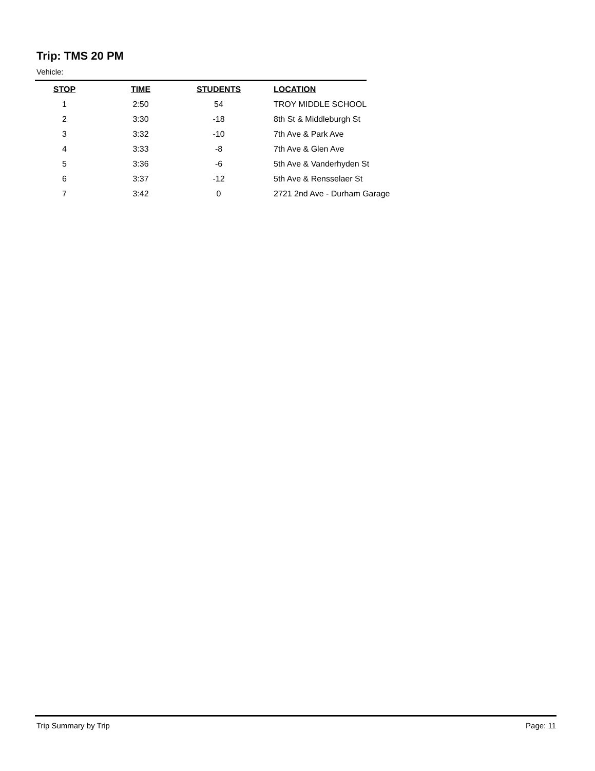Trip: TMS 20 PM
Vehicle:
| STOP | TIME | STUDENTS | | LOCATION |
| --- | --- | --- | --- | --- |
| 1 | 2:50 | 54 | | TROY MIDDLE SCHOOL |
| 2 | 3:30 | -18 | | 8th St & Middleburgh St |
| 3 | 3:32 | -10 | | 7th Ave & Park Ave |
| 4 | 3:33 | -8 | | 7th Ave & Glen Ave |
| 5 | 3:36 | -6 | | 5th Ave & Vanderhyden St |
| 6 | 3:37 | -12 | | 5th Ave & Rensselaer St |
| 7 | 3:42 | 0 | | 2721 2nd Ave - Durham Garage |
Trip Summary by Trip Page: 11